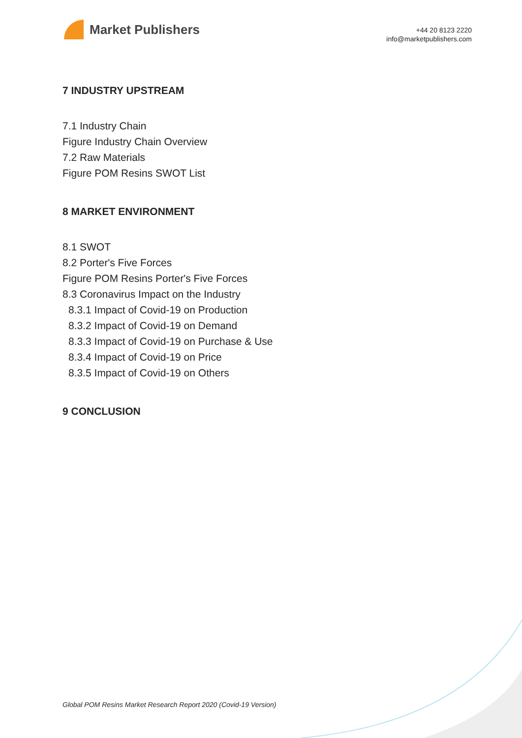Market Publishers
+44 20 8123 2220
info@marketpublishers.com
7 INDUSTRY UPSTREAM
7.1 Industry Chain
Figure Industry Chain Overview
7.2 Raw Materials
Figure POM Resins SWOT List
8 MARKET ENVIRONMENT
8.1 SWOT
8.2 Porter's Five Forces
Figure POM Resins Porter's Five Forces
8.3 Coronavirus Impact on the Industry
8.3.1 Impact of Covid-19 on Production
8.3.2 Impact of Covid-19 on Demand
8.3.3 Impact of Covid-19 on Purchase & Use
8.3.4 Impact of Covid-19 on Price
8.3.5 Impact of Covid-19 on Others
9 CONCLUSION
Global POM Resins Market Research Report 2020 (Covid-19 Version)